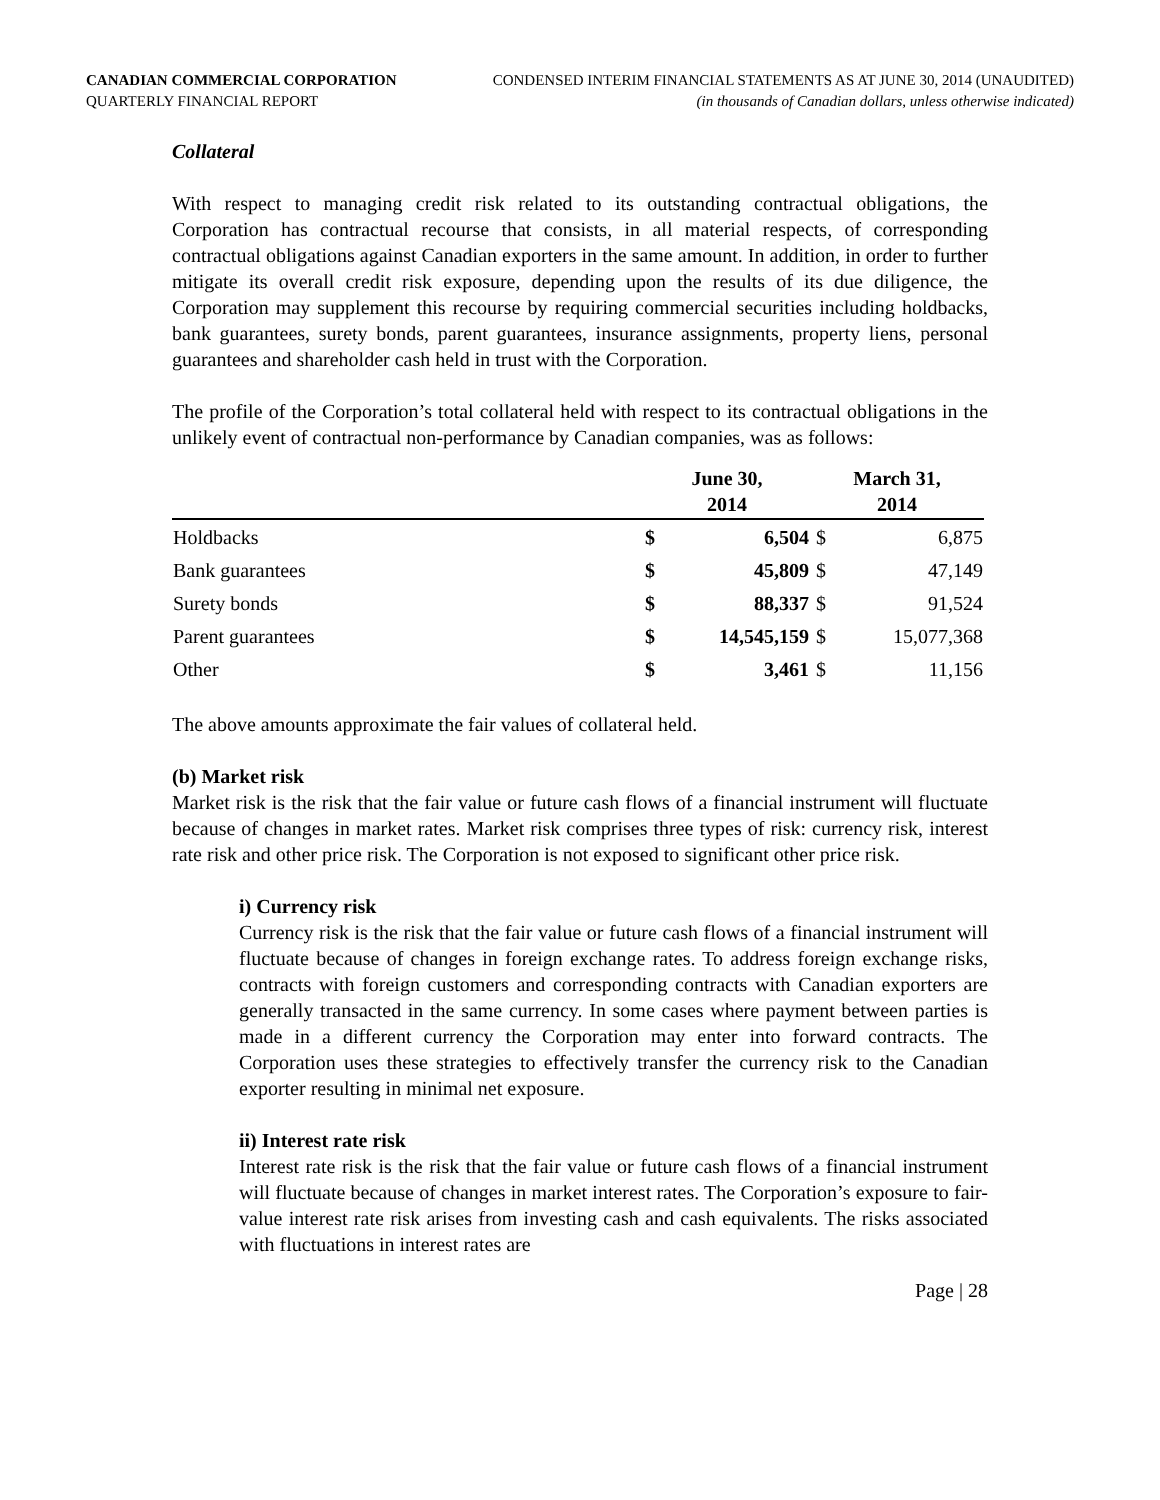CANADIAN COMMERCIAL CORPORATION
QUARTERLY FINANCIAL REPORT
CONDENSED INTERIM FINANCIAL STATEMENTS AS AT JUNE 30, 2014 (UNAUDITED)
(in thousands of Canadian dollars, unless otherwise indicated)
Collateral
With respect to managing credit risk related to its outstanding contractual obligations, the Corporation has contractual recourse that consists, in all material respects, of corresponding contractual obligations against Canadian exporters in the same amount. In addition, in order to further mitigate its overall credit risk exposure, depending upon the results of its due diligence, the Corporation may supplement this recourse by requiring commercial securities including holdbacks, bank guarantees, surety bonds, parent guarantees, insurance assignments, property liens, personal guarantees and shareholder cash held in trust with the Corporation.
The profile of the Corporation’s total collateral held with respect to its contractual obligations in the unlikely event of contractual non-performance by Canadian companies, was as follows:
| | June 30, 2014 | | March 31, 2014 | |
| --- | --- | --- | --- | --- |
| Holdbacks | $ | 6,504 | $ | 6,875 |
| Bank guarantees | $ | 45,809 | $ | 47,149 |
| Surety bonds | $ | 88,337 | $ | 91,524 |
| Parent guarantees | $ | 14,545,159 | $ | 15,077,368 |
| Other | $ | 3,461 | $ | 11,156 |
The above amounts approximate the fair values of collateral held.
(b) Market risk
Market risk is the risk that the fair value or future cash flows of a financial instrument will fluctuate because of changes in market rates. Market risk comprises three types of risk: currency risk, interest rate risk and other price risk. The Corporation is not exposed to significant other price risk.
i) Currency risk
Currency risk is the risk that the fair value or future cash flows of a financial instrument will fluctuate because of changes in foreign exchange rates. To address foreign exchange risks, contracts with foreign customers and corresponding contracts with Canadian exporters are generally transacted in the same currency. In some cases where payment between parties is made in a different currency the Corporation may enter into forward contracts. The Corporation uses these strategies to effectively transfer the currency risk to the Canadian exporter resulting in minimal net exposure.
ii) Interest rate risk
Interest rate risk is the risk that the fair value or future cash flows of a financial instrument will fluctuate because of changes in market interest rates. The Corporation’s exposure to fair-value interest rate risk arises from investing cash and cash equivalents. The risks associated with fluctuations in interest rates are
Page | 28